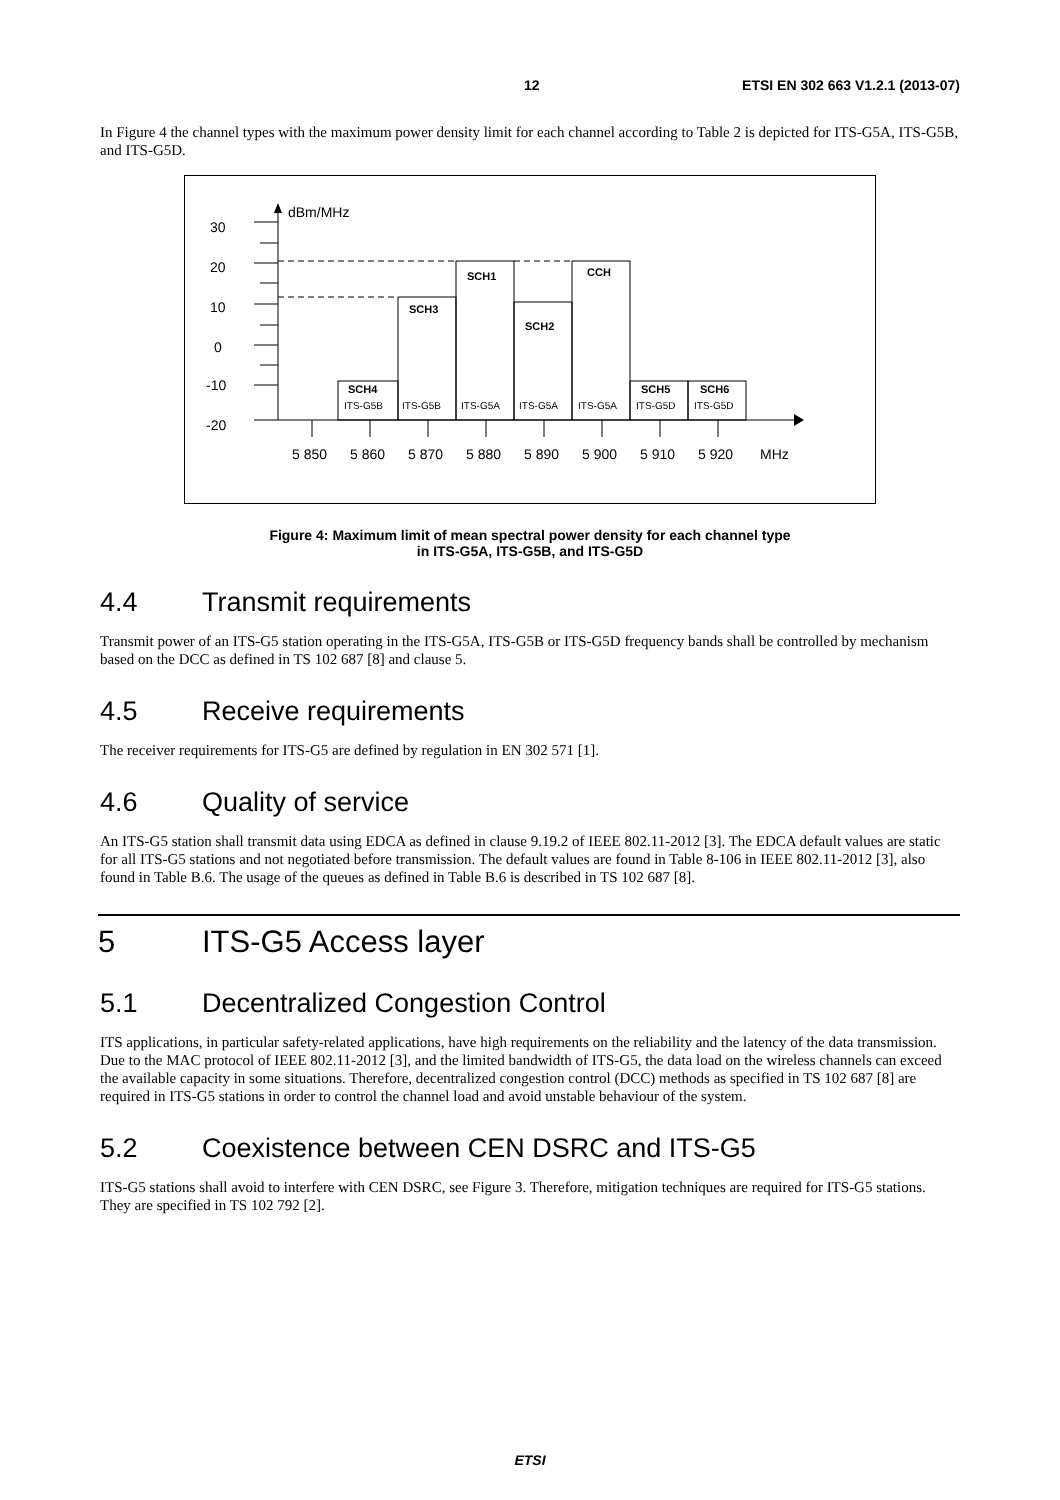12 ETSI EN 302 663 V1.2.1 (2013-07)
In Figure 4 the channel types with the maximum power density limit for each channel according to Table 2 is depicted for ITS-G5A, ITS-G5B, and ITS-G5D.
dBm/MHz
30
20
10
0
-10
-20
SCH4
SCH3
SCH1
SCH2
CCH
SCH5
SCH6
ITS-G5B
ITS-G5B
ITS-G5A
ITS-G5A
ITS-G5A
ITS-G5D
ITS-G5D
5 850
5 860
5 870
5 880
5 890
5 900
5 910
5 920
MHz
Figure 4: Maximum limit of mean spectral power density for each channel type
in ITS-G5A, ITS-G5B, and ITS-G5D
4.4 Transmit requirements
Transmit power of an ITS-G5 station operating in the ITS-G5A, ITS-G5B or ITS-G5D frequency bands shall be controlled by mechanism based on the DCC as defined in TS 102 687 [8] and clause 5.
4.5 Receive requirements
The receiver requirements for ITS-G5 are defined by regulation in EN 302 571 [1].
4.6 Quality of service
An ITS-G5 station shall transmit data using EDCA as defined in clause 9.19.2 of IEEE 802.11-2012 [3]. The EDCA default values are static for all ITS-G5 stations and not negotiated before transmission. The default values are found in Table 8-106 in IEEE 802.11-2012 [3], also found in Table B.6. The usage of the queues as defined in Table B.6 is described in TS 102 687 [8].
5 ITS-G5 Access layer
5.1 Decentralized Congestion Control
ITS applications, in particular safety-related applications, have high requirements on the reliability and the latency of the data transmission. Due to the MAC protocol of IEEE 802.11-2012 [3], and the limited bandwidth of ITS-G5, the data load on the wireless channels can exceed the available capacity in some situations. Therefore, decentralized congestion control (DCC) methods as specified in TS 102 687 [8] are required in ITS-G5 stations in order to control the channel load and avoid unstable behaviour of the system.
5.2 Coexistence between CEN DSRC and ITS-G5
ITS-G5 stations shall avoid to interfere with CEN DSRC, see Figure 3. Therefore, mitigation techniques are required for ITS-G5 stations. They are specified in TS 102 792 [2].
ETSI